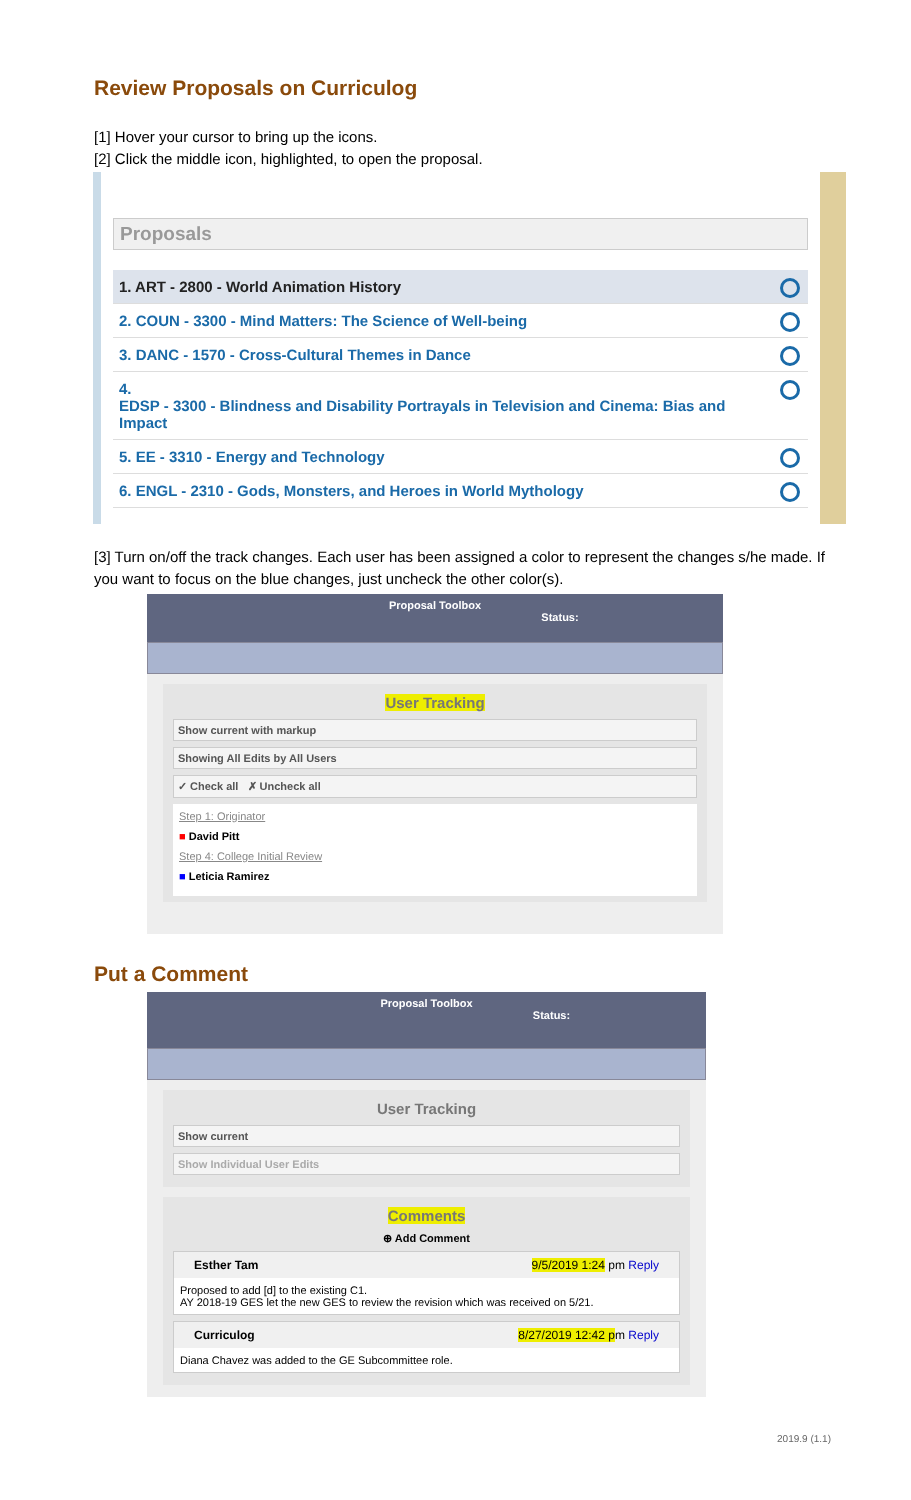Review Proposals on Curriculog
[1] Hover your cursor to bring up the icons.
[2] Click the middle icon, highlighted, to open the proposal.
Proposals
1. ART - 2800 - World Animation History
2. COUN - 3300 - Mind Matters: The Science of Well-being
3. DANC - 1570 - Cross-Cultural Themes in Dance
4.
EDSP - 3300 - Blindness and Disability Portrayals in Television and Cinema: Bias and Impact
5. EE - 3310 - Energy and Technology
6. ENGL - 2310 - Gods, Monsters, and Heroes in World Mythology
[3] Turn on/off the track changes. Each user has been assigned a color to represent the changes s/he made. If you want to focus on the blue changes, just uncheck the other color(s).
Proposal Toolbox
Status:
User Tracking
Show current with markup
Showing All Edits by All Users
✓ Check all ✗ Uncheck all
Step 1: Originator
■ David Pitt
Step 4: College Initial Review
■ Leticia Ramirez
Put a Comment
Proposal Toolbox
Status:
User Tracking
Show current
Show Individual User Edits
Comments
⊕ Add Comment
Esther Tam 9/5/2019 1:24 pm Reply
Proposed to add [d] to the existing C1.
AY 2018-19 GES let the new GES to review the revision which was received on 5/21.
Curriculog 8/27/2019 12:42 pm Reply
Diana Chavez was added to the GE Subcommittee role.
2019.9 (1.1)